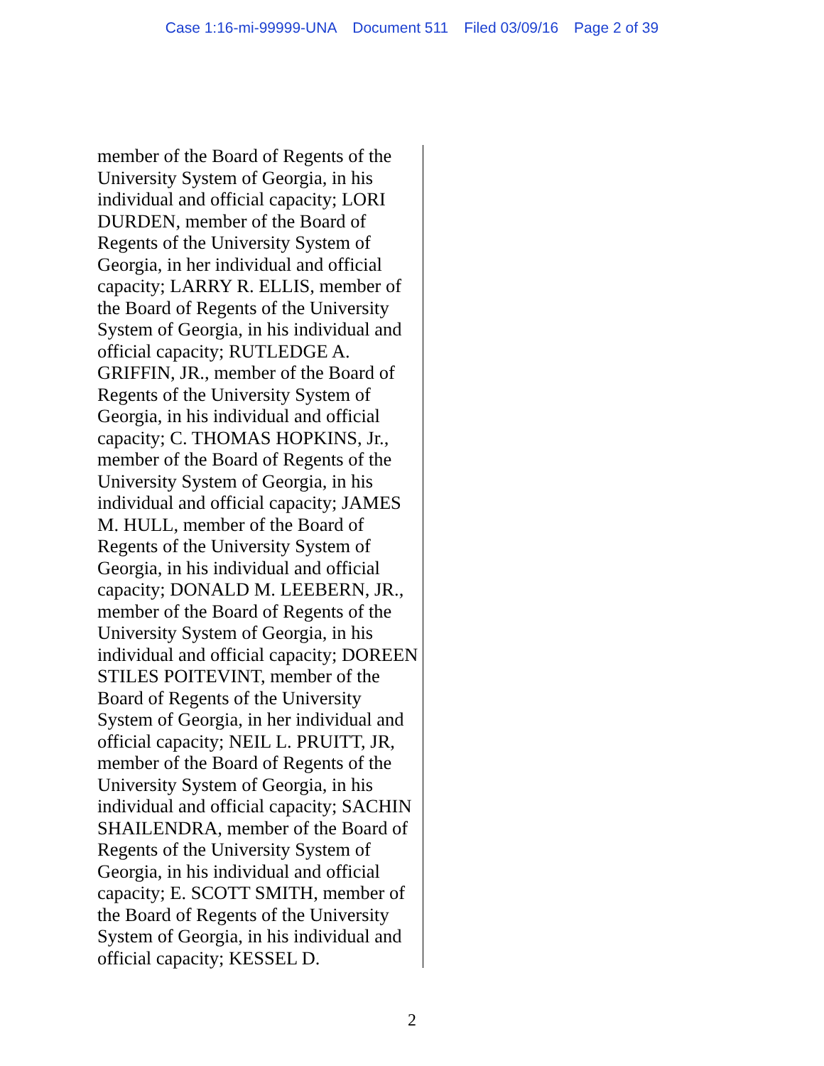Case 1:16-mi-99999-UNA Document 511 Filed 03/09/16 Page 2 of 39
member of the Board of Regents of the University System of Georgia, in his individual and official capacity; LORI DURDEN, member of the Board of Regents of the University System of Georgia, in her individual and official capacity; LARRY R. ELLIS, member of the Board of Regents of the University System of Georgia, in his individual and official capacity; RUTLEDGE A. GRIFFIN, JR., member of the Board of Regents of the University System of Georgia, in his individual and official capacity; C. THOMAS HOPKINS, Jr., member of the Board of Regents of the University System of Georgia, in his individual and official capacity; JAMES M. HULL, member of the Board of Regents of the University System of Georgia, in his individual and official capacity; DONALD M. LEEBERN, JR., member of the Board of Regents of the University System of Georgia, in his individual and official capacity; DOREEN STILES POITEVINT, member of the Board of Regents of the University System of Georgia, in her individual and official capacity; NEIL L. PRUITT, JR, member of the Board of Regents of the University System of Georgia, in his individual and official capacity; SACHIN SHAILENDRA, member of the Board of Regents of the University System of Georgia, in his individual and official capacity; E. SCOTT SMITH, member of the Board of Regents of the University System of Georgia, in his individual and official capacity; KESSEL D.
2